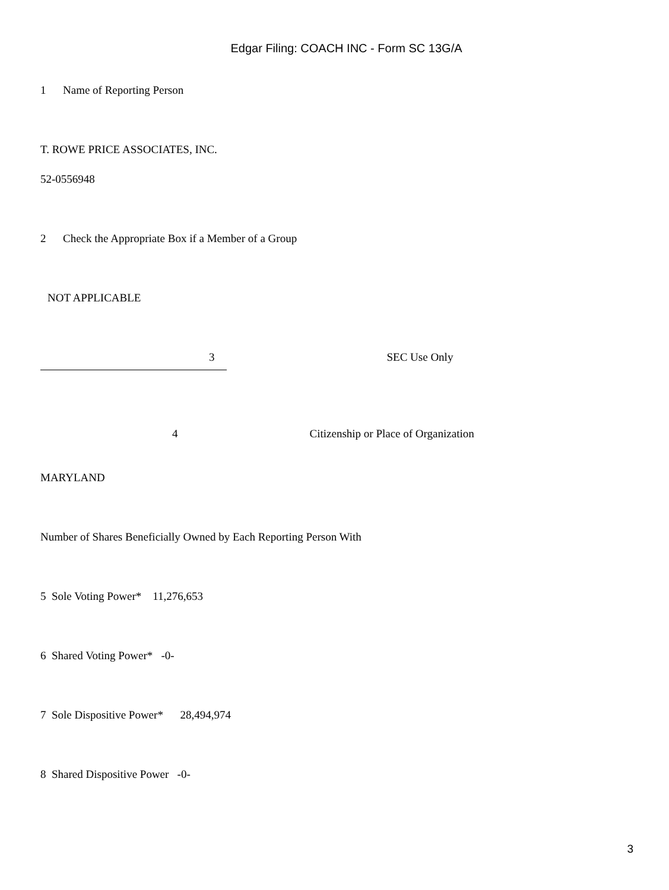Edgar Filing: COACH INC - Form SC 13G/A
1 Name of Reporting Person
T. ROWE PRICE ASSOCIATES, INC.
52-0556948
2 Check the Appropriate Box if a Member of a Group
NOT APPLICABLE
3 SEC Use Only
4 Citizenship or Place of Organization
MARYLAND
Number of Shares Beneficially Owned by Each Reporting Person With
5 Sole Voting Power* 11,276,653
6 Shared Voting Power* -0-
7 Sole Dispositive Power* 28,494,974
8 Shared Dispositive Power -0-
3